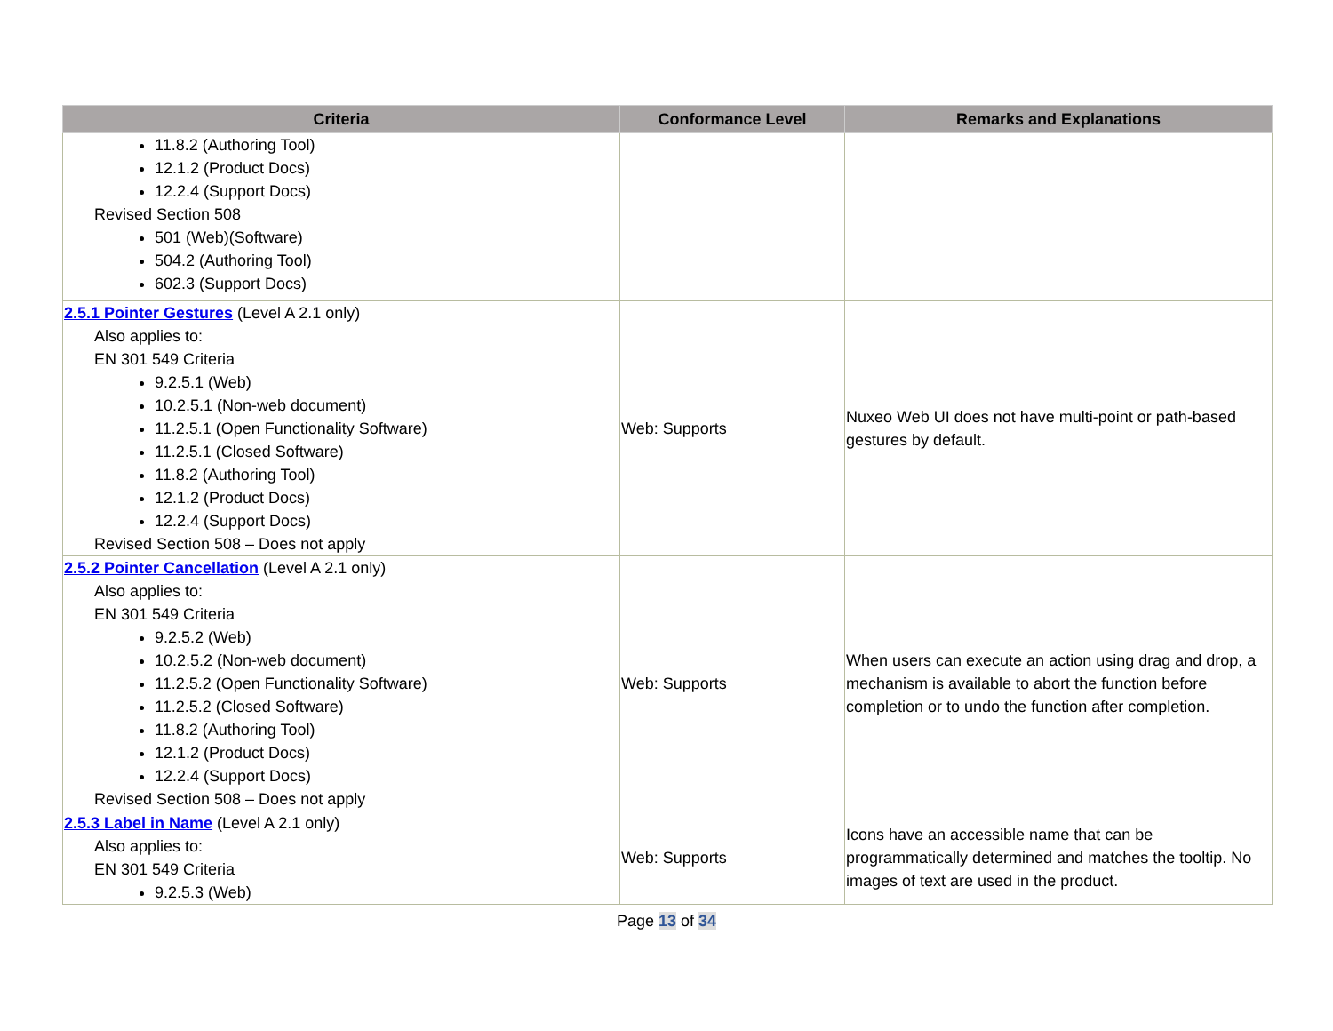| Criteria | Conformance Level | Remarks and Explanations |
| --- | --- | --- |
| 11.8.2 (Authoring Tool) 12.1.2 (Product Docs) 12.2.4 (Support Docs) Revised Section 508 501 (Web)(Software) 504.2 (Authoring Tool) 602.3 (Support Docs) | | |
| 2.5.1 Pointer Gestures (Level A 2.1 only) Also applies to: EN 301 549 Criteria 9.2.5.1 (Web) 10.2.5.1 (Non-web document) 11.2.5.1 (Open Functionality Software) 11.2.5.1 (Closed Software) 11.8.2 (Authoring Tool) 12.1.2 (Product Docs) 12.2.4 (Support Docs) Revised Section 508 – Does not apply | Web: Supports | Nuxeo Web UI does not have multi-point or path-based gestures by default. |
| 2.5.2 Pointer Cancellation (Level A 2.1 only) Also applies to: EN 301 549 Criteria 9.2.5.2 (Web) 10.2.5.2 (Non-web document) 11.2.5.2 (Open Functionality Software) 11.2.5.2 (Closed Software) 11.8.2 (Authoring Tool) 12.1.2 (Product Docs) 12.2.4 (Support Docs) Revised Section 508 – Does not apply | Web: Supports | When users can execute an action using drag and drop, a mechanism is available to abort the function before completion or to undo the function after completion. |
| 2.5.3 Label in Name (Level A 2.1 only) Also applies to: EN 301 549 Criteria 9.2.5.3 (Web) | Web: Supports | Icons have an accessible name that can be programmatically determined and matches the tooltip. No images of text are used in the product. |
Page 13 of 34